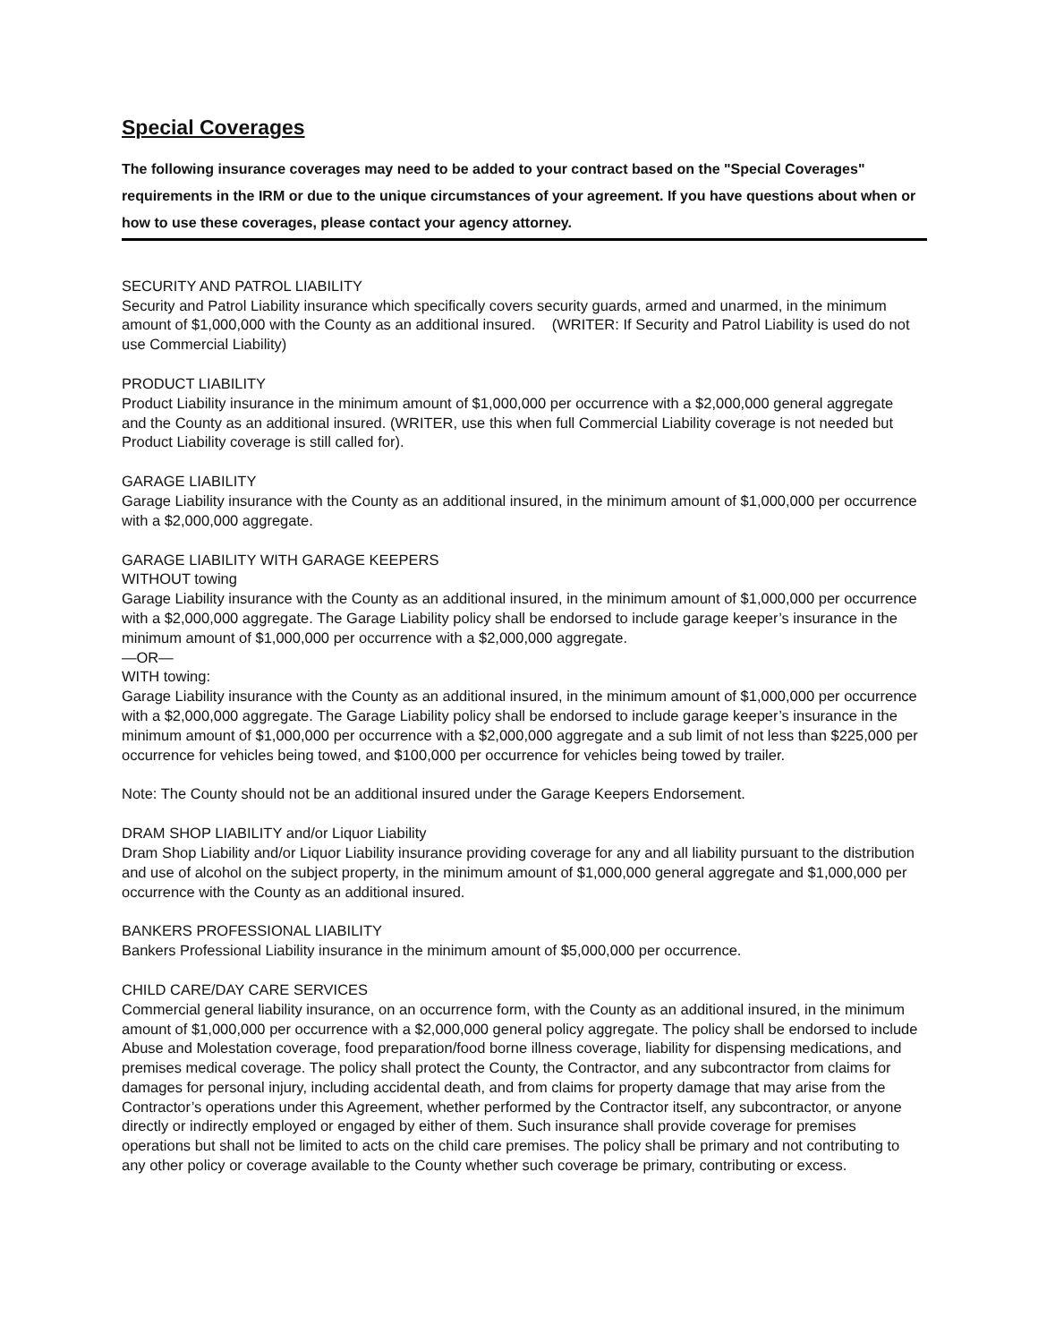Special Coverages
The following insurance coverages may need to be added to your contract based on the "Special Coverages" requirements in the IRM or due to the unique circumstances of your agreement. If you have questions about when or how to use these coverages, please contact your agency attorney.
SECURITY AND PATROL LIABILITY
Security and Patrol Liability insurance which specifically covers security guards, armed and unarmed, in the minimum amount of $1,000,000 with the County as an additional insured. (WRITER: If Security and Patrol Liability is used do not use Commercial Liability)
PRODUCT LIABILITY
Product Liability insurance in the minimum amount of $1,000,000 per occurrence with a $2,000,000 general aggregate and the County as an additional insured. (WRITER, use this when full Commercial Liability coverage is not needed but Product Liability coverage is still called for).
GARAGE LIABILITY
Garage Liability insurance with the County as an additional insured, in the minimum amount of $1,000,000 per occurrence with a $2,000,000 aggregate.
GARAGE LIABILITY WITH GARAGE KEEPERS
WITHOUT towing
Garage Liability insurance with the County as an additional insured, in the minimum amount of $1,000,000 per occurrence with a $2,000,000 aggregate. The Garage Liability policy shall be endorsed to include garage keeper’s insurance in the minimum amount of $1,000,000 per occurrence with a $2,000,000 aggregate.
—OR—
WITH towing:
Garage Liability insurance with the County as an additional insured, in the minimum amount of $1,000,000 per occurrence with a $2,000,000 aggregate. The Garage Liability policy shall be endorsed to include garage keeper’s insurance in the minimum amount of $1,000,000 per occurrence with a $2,000,000 aggregate and a sub limit of not less than $225,000 per occurrence for vehicles being towed, and $100,000 per occurrence for vehicles being towed by trailer.
Note: The County should not be an additional insured under the Garage Keepers Endorsement.
DRAM SHOP LIABILITY and/or Liquor Liability
Dram Shop Liability and/or Liquor Liability insurance providing coverage for any and all liability pursuant to the distribution and use of alcohol on the subject property, in the minimum amount of $1,000,000 general aggregate and $1,000,000 per occurrence with the County as an additional insured.
BANKERS PROFESSIONAL LIABILITY
Bankers Professional Liability insurance in the minimum amount of $5,000,000 per occurrence.
CHILD CARE/DAY CARE SERVICES
Commercial general liability insurance, on an occurrence form, with the County as an additional insured, in the minimum amount of $1,000,000 per occurrence with a $2,000,000 general policy aggregate. The policy shall be endorsed to include Abuse and Molestation coverage, food preparation/food borne illness coverage, liability for dispensing medications, and premises medical coverage. The policy shall protect the County, the Contractor, and any subcontractor from claims for damages for personal injury, including accidental death, and from claims for property damage that may arise from the Contractor’s operations under this Agreement, whether performed by the Contractor itself, any subcontractor, or anyone directly or indirectly employed or engaged by either of them. Such insurance shall provide coverage for premises operations but shall not be limited to acts on the child care premises. The policy shall be primary and not contributing to any other policy or coverage available to the County whether such coverage be primary, contributing or excess.